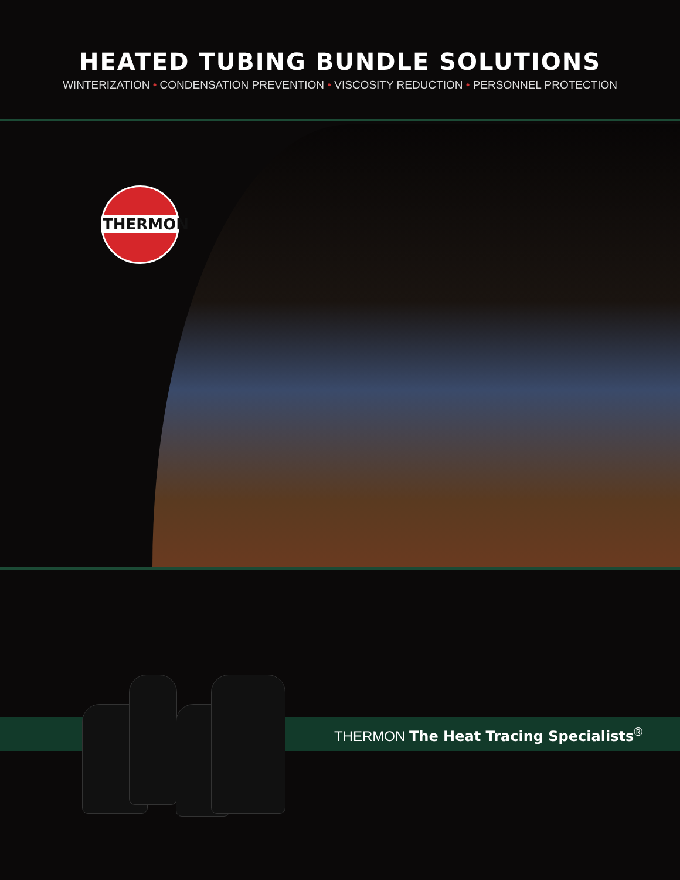HEATED TUBING BUNDLE SOLUTIONS
WINTERIZATION • CONDENSATION PREVENTION • VISCOSITY REDUCTION • PERSONNEL PROTECTION
THERMON
THERMON The Heat Tracing Specialists<sup>®</sup>